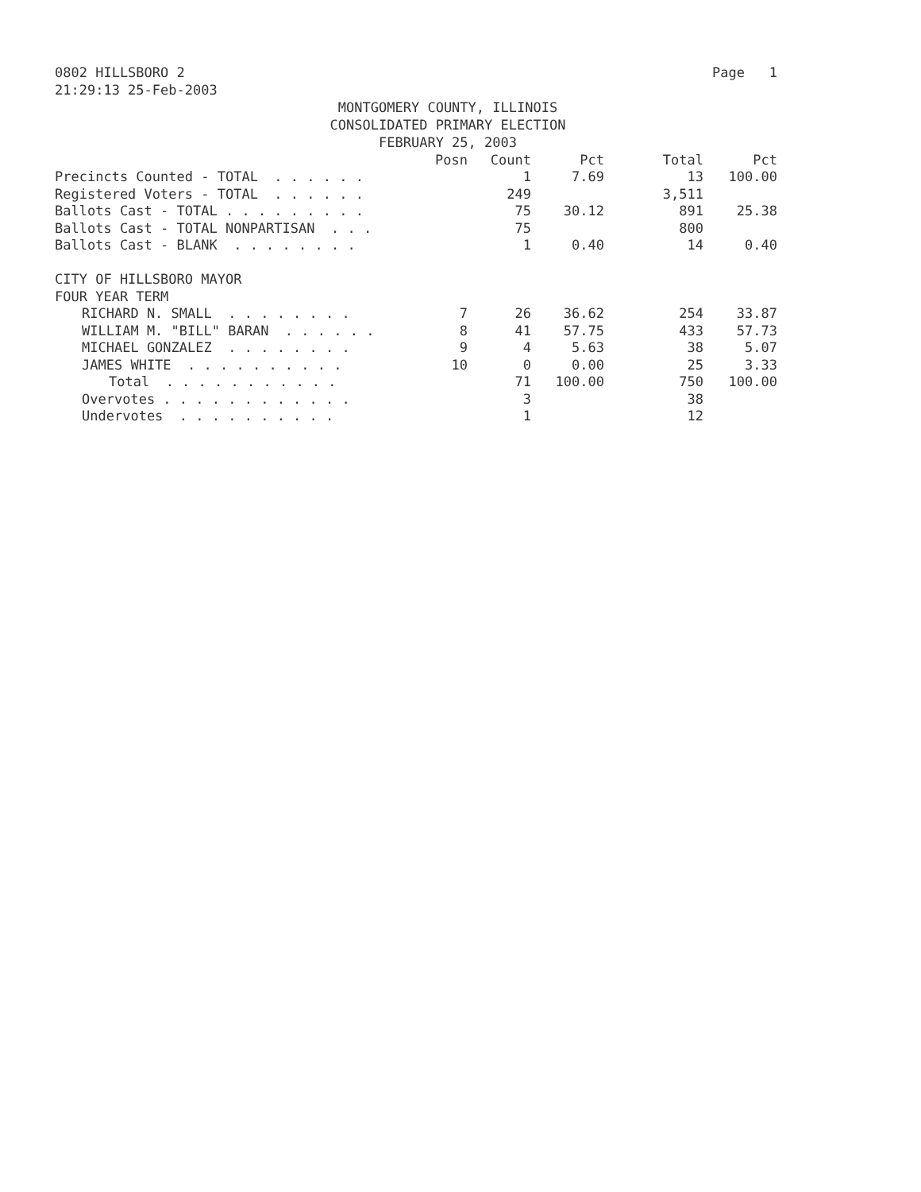0802 HILLSBORO 2 Page 1
21:29:13 25-Feb-2003
MONTGOMERY COUNTY, ILLINOIS
CONSOLIDATED PRIMARY ELECTION
FEBRUARY 25, 2003
| | Posn | Count | Pct | Total | Pct |
| --- | --- | --- | --- | --- | --- |
| Precincts Counted - TOTAL . . . . . . | | 1 | 7.69 | 13 | 100.00 |
| Registered Voters - TOTAL . . . . . . | | 249 | | 3,511 | |
| Ballots Cast - TOTAL . . . . . . . . . | | 75 | 30.12 | 891 | 25.38 |
| Ballots Cast - TOTAL NONPARTISAN . . . | | 75 | | 800 | |
| Ballots Cast - BLANK . . . . . . . . | | 1 | 0.40 | 14 | 0.40 |
| CITY OF HILLSBORO MAYOR | | | | | |
| FOUR YEAR TERM | | | | | |
| RICHARD N. SMALL . . . . . . . . | 7 | 26 | 36.62 | 254 | 33.87 |
| WILLIAM M. "BILL" BARAN . . . . . . | 8 | 41 | 57.75 | 433 | 57.73 |
| MICHAEL GONZALEZ . . . . . . . . | 9 | 4 | 5.63 | 38 | 5.07 |
| JAMES WHITE . . . . . . . . . . | 10 | 0 | 0.00 | 25 | 3.33 |
| Total . . . . . . . . . . . | | 71 | 100.00 | 750 | 100.00 |
| Overvotes . . . . . . . . . . . . | | 3 | | 38 | |
| Undervotes . . . . . . . . . . | | 1 | | 12 | |